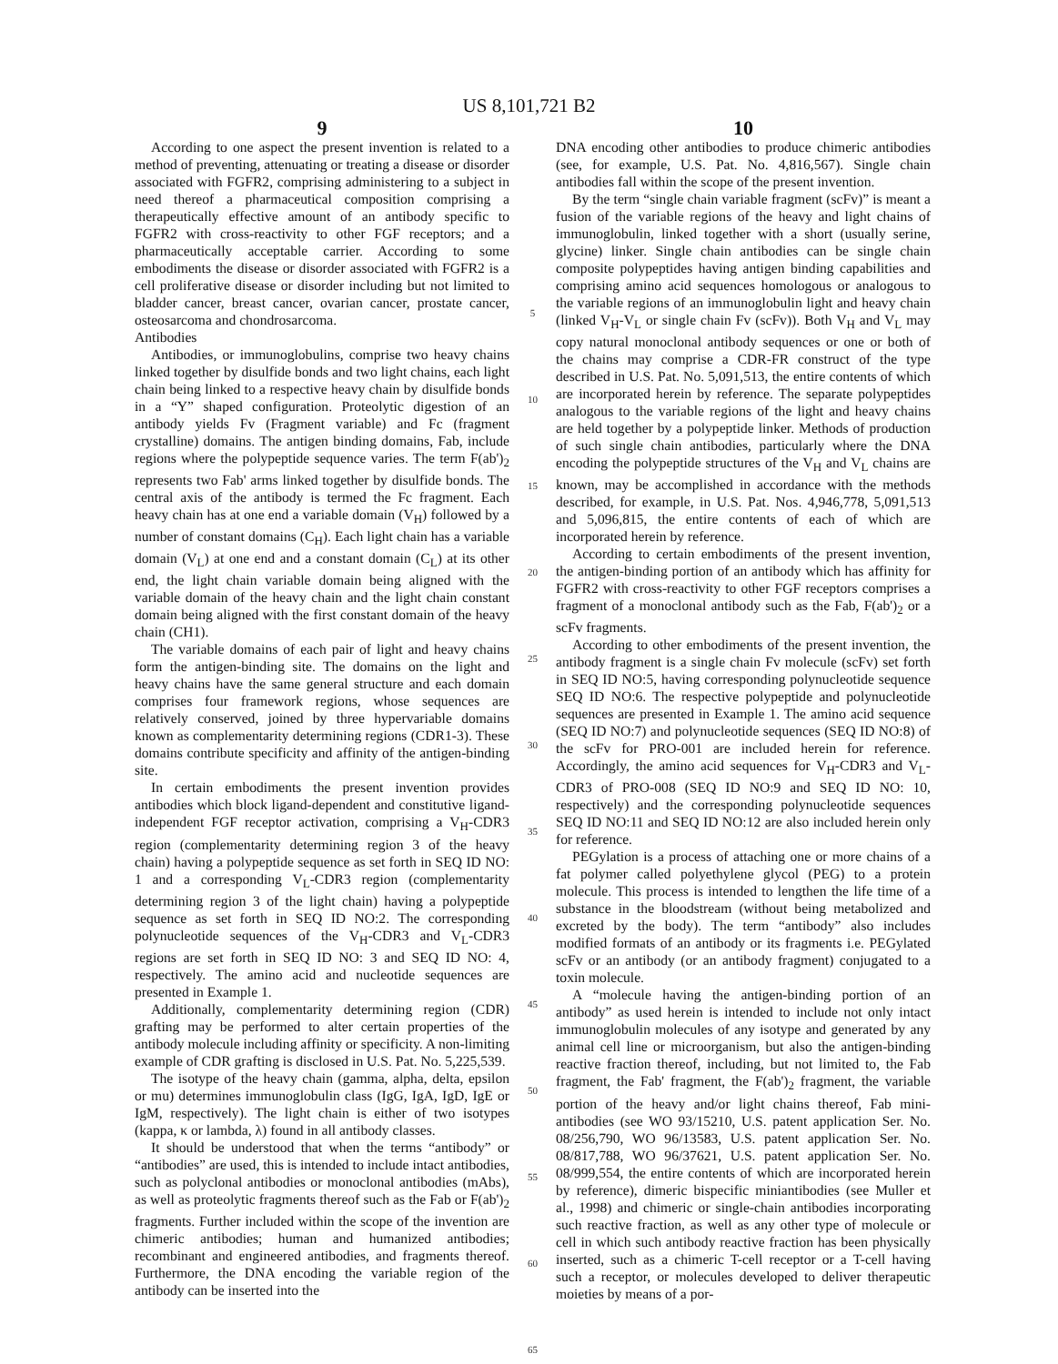US 8,101,721 B2
9
According to one aspect the present invention is related to a method of preventing, attenuating or treating a disease or disorder associated with FGFR2, comprising administering to a subject in need thereof a pharmaceutical composition comprising a therapeutically effective amount of an antibody specific to FGFR2 with cross-reactivity to other FGF receptors; and a pharmaceutically acceptable carrier. According to some embodiments the disease or disorder associated with FGFR2 is a cell proliferative disease or disorder including but not limited to bladder cancer, breast cancer, ovarian cancer, prostate cancer, osteosarcoma and chondrosarcoma.
Antibodies
Antibodies, or immunoglobulins, comprise two heavy chains linked together by disulfide bonds and two light chains, each light chain being linked to a respective heavy chain by disulfide bonds in a “Y” shaped configuration. Proteolytic digestion of an antibody yields Fv (Fragment variable) and Fc (fragment crystalline) domains. The antigen binding domains, Fab, include regions where the polypeptide sequence varies. The term F(ab')<sub>2</sub> represents two Fab' arms linked together by disulfide bonds. The central axis of the antibody is termed the Fc fragment. Each heavy chain has at one end a variable domain (V<sub>H</sub>) followed by a number of constant domains (C<sub>H</sub>). Each light chain has a variable domain (V<sub>L</sub>) at one end and a constant domain (C<sub>L</sub>) at its other end, the light chain variable domain being aligned with the variable domain of the heavy chain and the light chain constant domain being aligned with the first constant domain of the heavy chain (CH1).
The variable domains of each pair of light and heavy chains form the antigen-binding site. The domains on the light and heavy chains have the same general structure and each domain comprises four framework regions, whose sequences are relatively conserved, joined by three hypervariable domains known as complementarity determining regions (CDR1-3). These domains contribute specificity and affinity of the antigen-binding site.
In certain embodiments the present invention provides antibodies which block ligand-dependent and constitutive ligand-independent FGF receptor activation, comprising a V<sub>H</sub>-CDR3 region (complementarity determining region 3 of the heavy chain) having a polypeptide sequence as set forth in SEQ ID NO: 1 and a corresponding V<sub>L</sub>-CDR3 region (complementarity determining region 3 of the light chain) having a polypeptide sequence as set forth in SEQ ID NO:2. The corresponding polynucleotide sequences of the V<sub>H</sub>-CDR3 and V<sub>L</sub>-CDR3 regions are set forth in SEQ ID NO: 3 and SEQ ID NO: 4, respectively. The amino acid and nucleotide sequences are presented in Example 1.
Additionally, complementarity determining region (CDR) grafting may be performed to alter certain properties of the antibody molecule including affinity or specificity. A non-limiting example of CDR grafting is disclosed in U.S. Pat. No. 5,225,539.
The isotype of the heavy chain (gamma, alpha, delta, epsilon or mu) determines immunoglobulin class (IgG, IgA, IgD, IgE or IgM, respectively). The light chain is either of two isotypes (kappa, κ or lambda, λ) found in all antibody classes.
It should be understood that when the terms “antibody” or “antibodies” are used, this is intended to include intact antibodies, such as polyclonal antibodies or monoclonal antibodies (mAbs), as well as proteolytic fragments thereof such as the Fab or F(ab')<sub>2</sub> fragments. Further included within the scope of the invention are chimeric antibodies; human and humanized antibodies; recombinant and engineered antibodies, and fragments thereof. Furthermore, the DNA encoding the variable region of the antibody can be inserted into the
5
10
15
20
25
30
35
40
45
50
55
60
65
10
DNA encoding other antibodies to produce chimeric antibodies (see, for example, U.S. Pat. No. 4,816,567). Single chain antibodies fall within the scope of the present invention.
By the term “single chain variable fragment (scFv)” is meant a fusion of the variable regions of the heavy and light chains of immunoglobulin, linked together with a short (usually serine, glycine) linker. Single chain antibodies can be single chain composite polypeptides having antigen binding capabilities and comprising amino acid sequences homologous or analogous to the variable regions of an immunoglobulin light and heavy chain (linked V<sub>H</sub>-V<sub>L</sub> or single chain Fv (scFv)). Both V<sub>H</sub> and V<sub>L</sub> may copy natural monoclonal antibody sequences or one or both of the chains may comprise a CDR-FR construct of the type described in U.S. Pat. No. 5,091,513, the entire contents of which are incorporated herein by reference. The separate polypeptides analogous to the variable regions of the light and heavy chains are held together by a polypeptide linker. Methods of production of such single chain antibodies, particularly where the DNA encoding the polypeptide structures of the V<sub>H</sub> and V<sub>L</sub> chains are known, may be accomplished in accordance with the methods described, for example, in U.S. Pat. Nos. 4,946,778, 5,091,513 and 5,096,815, the entire contents of each of which are incorporated herein by reference.
According to certain embodiments of the present invention, the antigen-binding portion of an antibody which has affinity for FGFR2 with cross-reactivity to other FGF receptors comprises a fragment of a monoclonal antibody such as the Fab, F(ab')<sub>2</sub> or a scFv fragments.
According to other embodiments of the present invention, the antibody fragment is a single chain Fv molecule (scFv) set forth in SEQ ID NO:5, having corresponding polynucleotide sequence SEQ ID NO:6. The respective polypeptide and polynucleotide sequences are presented in Example 1. The amino acid sequence (SEQ ID NO:7) and polynucleotide sequences (SEQ ID NO:8) of the scFv for PRO-001 are included herein for reference. Accordingly, the amino acid sequences for V<sub>H</sub>-CDR3 and V<sub>L</sub>-CDR3 of PRO-008 (SEQ ID NO:9 and SEQ ID NO: 10, respectively) and the corresponding polynucleotide sequences SEQ ID NO:11 and SEQ ID NO:12 are also included herein only for reference.
PEGylation is a process of attaching one or more chains of a fat polymer called polyethylene glycol (PEG) to a protein molecule. This process is intended to lengthen the life time of a substance in the bloodstream (without being metabolized and excreted by the body). The term “antibody” also includes modified formats of an antibody or its fragments i.e. PEGylated scFv or an antibody (or an antibody fragment) conjugated to a toxin molecule.
A “molecule having the antigen-binding portion of an antibody” as used herein is intended to include not only intact immunoglobulin molecules of any isotype and generated by any animal cell line or microorganism, but also the antigen-binding reactive fraction thereof, including, but not limited to, the Fab fragment, the Fab' fragment, the F(ab')<sub>2</sub> fragment, the variable portion of the heavy and/or light chains thereof, Fab mini-antibodies (see WO 93/15210, U.S. patent application Ser. No. 08/256,790, WO 96/13583, U.S. patent application Ser. No. 08/817,788, WO 96/37621, U.S. patent application Ser. No. 08/999,554, the entire contents of which are incorporated herein by reference), dimeric bispecific miniantibodies (see Muller et al., 1998) and chimeric or single-chain antibodies incorporating such reactive fraction, as well as any other type of molecule or cell in which such antibody reactive fraction has been physically inserted, such as a chimeric T-cell receptor or a T-cell having such a receptor, or molecules developed to deliver therapeutic moieties by means of a por-